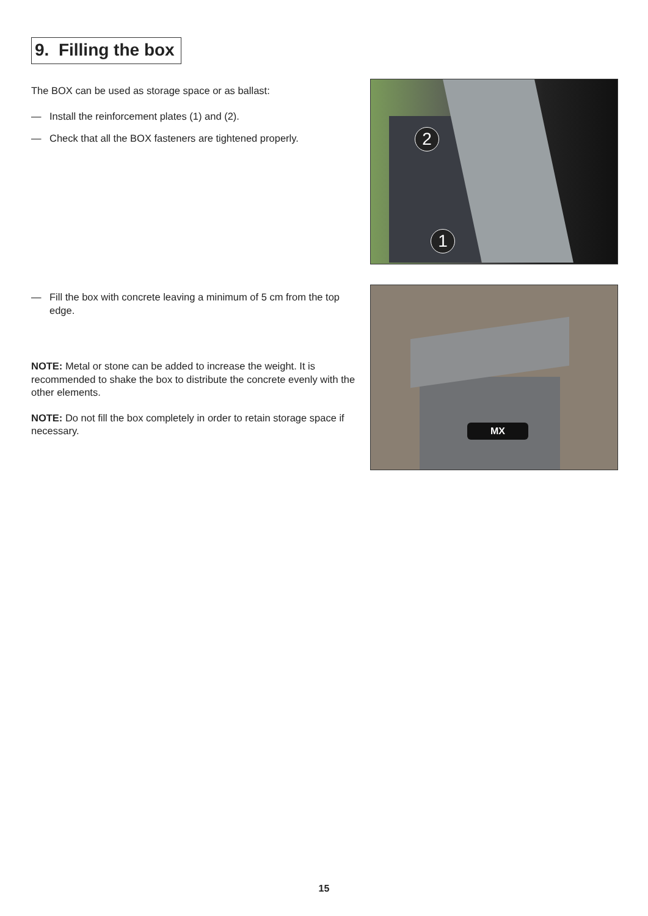9. Filling the box
The BOX can be used as storage space or as ballast:
— Install the reinforcement plates (1) and (2).
— Check that all the BOX fasteners are tightened properly.
2
1
— Fill the box with concrete leaving a minimum of 5 cm from the top edge.
NOTE: Metal or stone can be added to increase the weight. It is recommended to shake the box to distribute the concrete evenly with the other elements.
NOTE: Do not fill the box completely in order to retain storage space if necessary.
MX
15